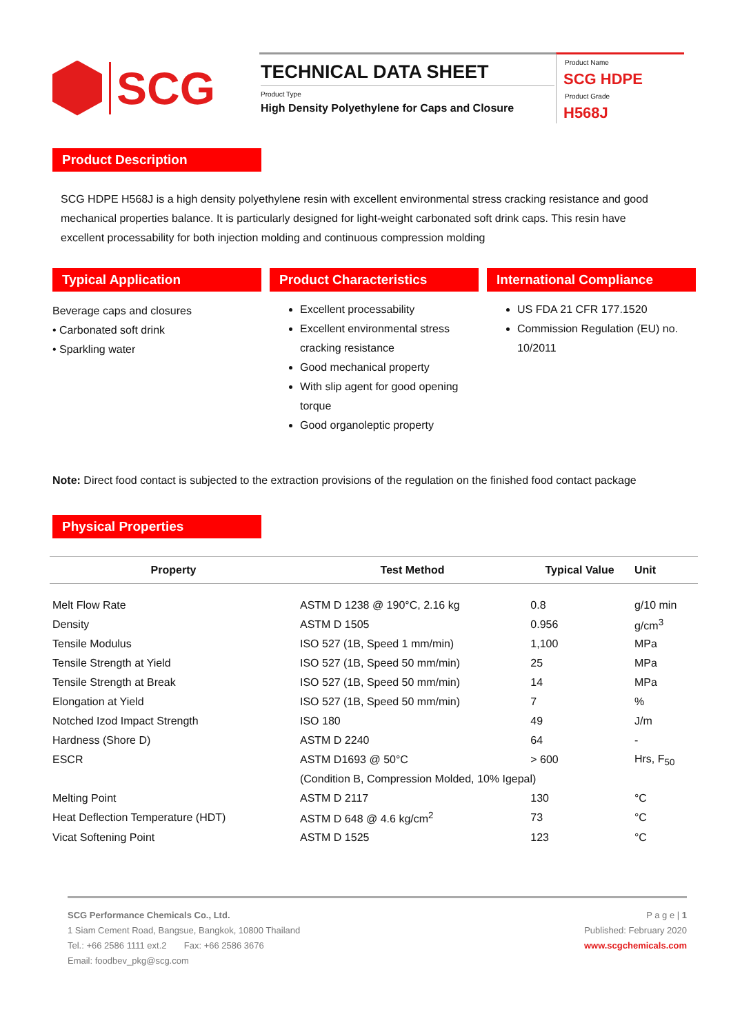SCG
TECHNICAL DATA SHEET
Product Type
High Density Polyethylene for Caps and Closure
Product Name
SCG HDPE
Product Grade
H568J
Product Description
SCG HDPE H568J is a high density polyethylene resin with excellent environmental stress cracking resistance and good mechanical properties balance. It is particularly designed for light-weight carbonated soft drink caps. This resin have excellent processability for both injection molding and continuous compression molding
Typical Application
Beverage caps and closures
• Carbonated soft drink
• Sparkling water
Product Characteristics
Excellent processability
Excellent environmental stress cracking resistance
Good mechanical property
With slip agent for good opening torque
Good organoleptic property
International Compliance
US FDA 21 CFR 177.1520
Commission Regulation (EU) no. 10/2011
Note: Direct food contact is subjected to the extraction provisions of the regulation on the finished food contact package
Physical Properties
| Property | Test Method | Typical Value | Unit |
| --- | --- | --- | --- |
| Melt Flow Rate | ASTM D 1238 @ 190°C, 2.16 kg | 0.8 | g/10 min |
| Density | ASTM D 1505 | 0.956 | g/cm<sup>3</sup> |
| Tensile Modulus | ISO 527 (1B, Speed 1 mm/min) | 1,100 | MPa |
| Tensile Strength at Yield | ISO 527 (1B, Speed 50 mm/min) | 25 | MPa |
| Tensile Strength at Break | ISO 527 (1B, Speed 50 mm/min) | 14 | MPa |
| Elongation at Yield | ISO 527 (1B, Speed 50 mm/min) | 7 | % |
| Notched Izod Impact Strength | ISO 180 | 49 | J/m |
| Hardness (Shore D) | ASTM D 2240 | 64 | - |
| ESCR | ASTM D1693 @ 50°C | > 600 | Hrs, F<sub>50</sub> |
| | (Condition B, Compression Molded, 10% Igepal) | | |
| Melting Point | ASTM D 2117 | 130 | °C |
| Heat Deflection Temperature (HDT) | ASTM D 648 @ 4.6 kg/cm<sup>2</sup> | 73 | °C |
| Vicat Softening Point | ASTM D 1525 | 123 | °C |
SCG Performance Chemicals Co., Ltd.
1 Siam Cement Road, Bangsue, Bangkok, 10800 Thailand
Tel.: +66 2586 1111 ext.2 Fax: +66 2586 3676
Email: foodbev_pkg@scg.com
P a g e | 1
Published: February 2020
www.scgchemicals.com